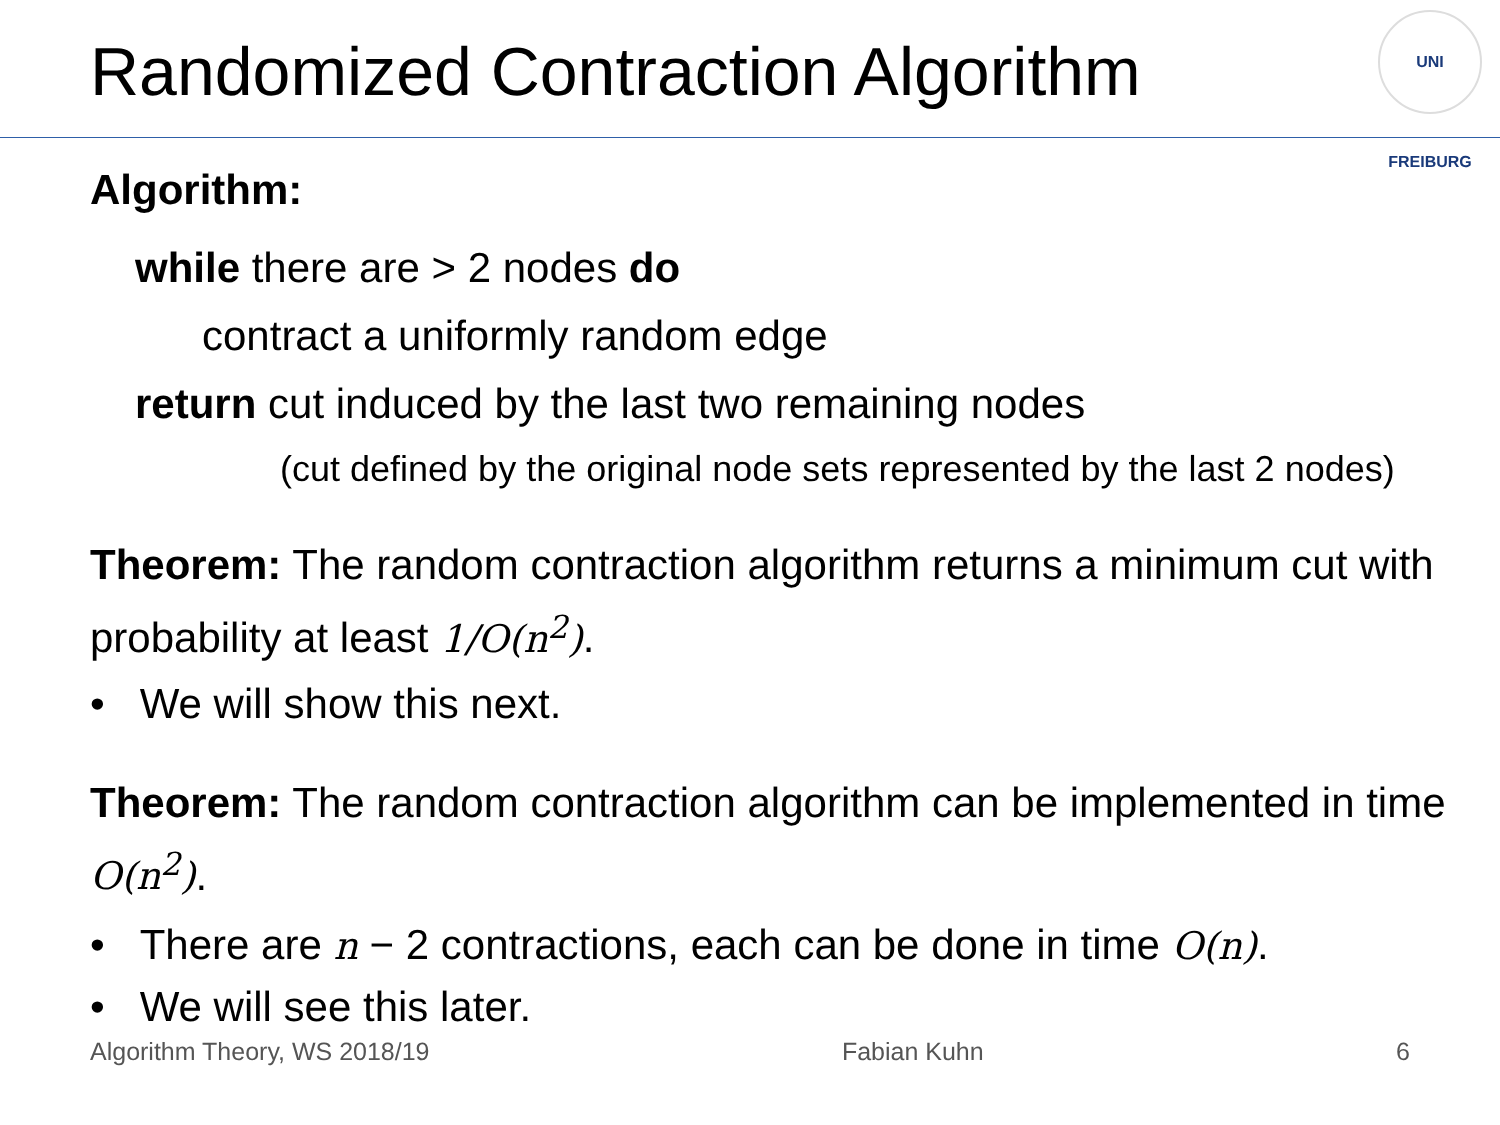Randomized Contraction Algorithm
UNI FREIBURG
Algorithm:
while there are > 2 nodes do
contract a uniformly random edge
return cut induced by the last two remaining nodes
(cut defined by the original node sets represented by the last 2 nodes)
Theorem: The random contraction algorithm returns a minimum cut with probability at least 1/O(n<sup>2</sup>).
• We will show this next.
Theorem: The random contraction algorithm can be implemented in time O(n<sup>2</sup>).
• There are n − 2 contractions, each can be done in time O(n).
• We will see this later.
Algorithm Theory, WS 2018/19 Fabian Kuhn 6